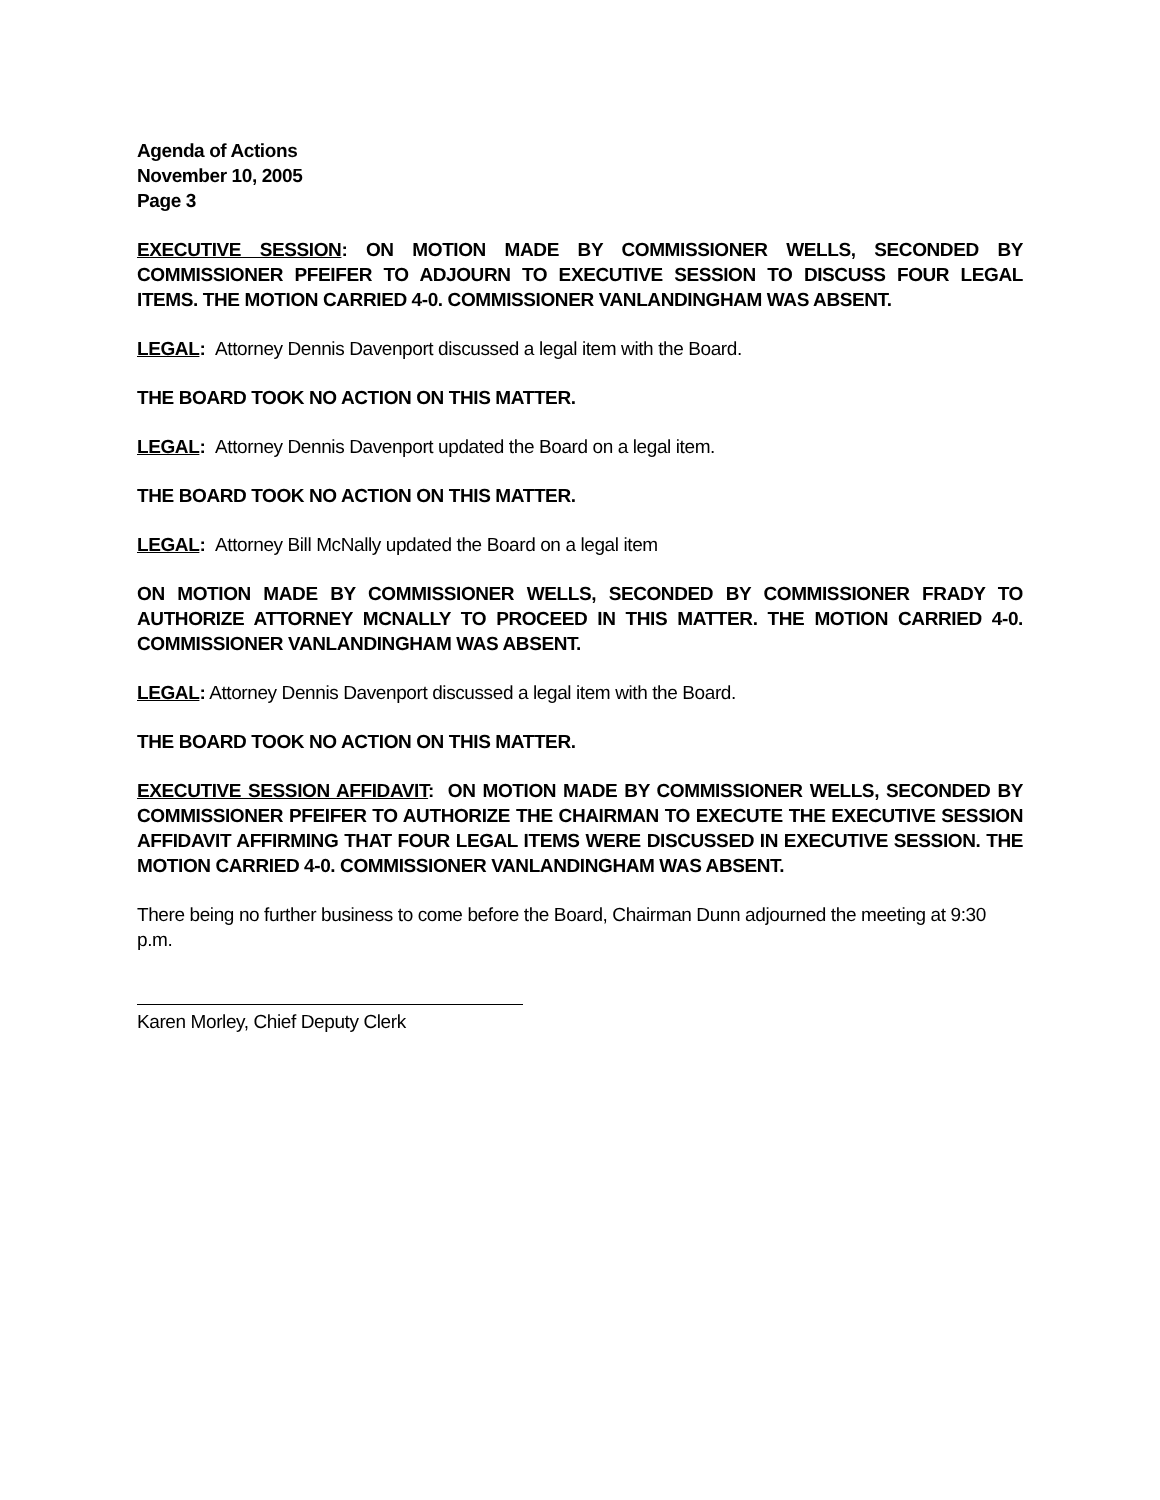Agenda of Actions
November 10, 2005
Page 3
EXECUTIVE SESSION: ON MOTION MADE BY COMMISSIONER WELLS, SECONDED BY COMMISSIONER PFEIFER TO ADJOURN TO EXECUTIVE SESSION TO DISCUSS FOUR LEGAL ITEMS. THE MOTION CARRIED 4-0. COMMISSIONER VANLANDINGHAM WAS ABSENT.
LEGAL: Attorney Dennis Davenport discussed a legal item with the Board.
THE BOARD TOOK NO ACTION ON THIS MATTER.
LEGAL: Attorney Dennis Davenport updated the Board on a legal item.
THE BOARD TOOK NO ACTION ON THIS MATTER.
LEGAL: Attorney Bill McNally updated the Board on a legal item
ON MOTION MADE BY COMMISSIONER WELLS, SECONDED BY COMMISSIONER FRADY TO AUTHORIZE ATTORNEY MCNALLY TO PROCEED IN THIS MATTER. THE MOTION CARRIED 4-0. COMMISSIONER VANLANDINGHAM WAS ABSENT.
LEGAL: Attorney Dennis Davenport discussed a legal item with the Board.
THE BOARD TOOK NO ACTION ON THIS MATTER.
EXECUTIVE SESSION AFFIDAVIT: ON MOTION MADE BY COMMISSIONER WELLS, SECONDED BY COMMISSIONER PFEIFER TO AUTHORIZE THE CHAIRMAN TO EXECUTE THE EXECUTIVE SESSION AFFIDAVIT AFFIRMING THAT FOUR LEGAL ITEMS WERE DISCUSSED IN EXECUTIVE SESSION. THE MOTION CARRIED 4-0. COMMISSIONER VANLANDINGHAM WAS ABSENT.
There being no further business to come before the Board, Chairman Dunn adjourned the meeting at 9:30 p.m.
Karen Morley, Chief Deputy Clerk